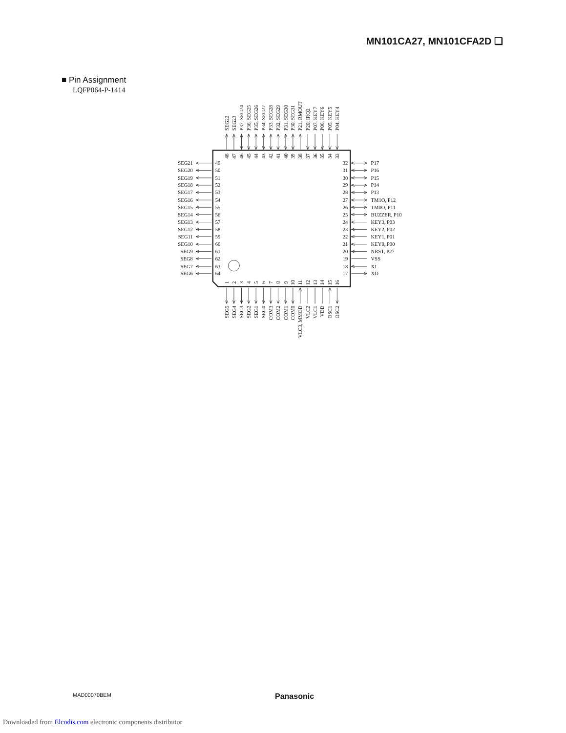MN101CA27, MN101CFA2D ❑
■ Pin Assignment
LQFP064-P-1414
SEG22
SEG23
P37, SEG24
P36, SEG25
P35, SEG26
P34, SEG27
P33, SEG28
P32, SEG29
P31, SEG30
P30, SEG31
P21, RMOUT
P20, IRQ2
P07, KEY7
P06, KEY6
P05, KEY5
P04, KEY4
48
47
46
45
44
43
42
41
40
39
38
37
36
35
34
33
SEG21
SEG20
SEG19
SEG18
SEG17
SEG16
SEG15
SEG14
SEG13
SEG12
SEG11
SEG10
SEG9
SEG8
SEG7
SEG6
49
50
51
52
53
54
55
56
57
58
59
60
61
62
63
64
32
31
30
29
28
27
26
25
24
23
22
21
20
19
18
17
P17
P16
P15
P14
P13
TM1O, P12
TM0O, P11
BUZZER, P10
KEY3, P03
KEY2, P02
KEY1, P01
KEY0, P00
NRST, P27
VSS
XI
XO
1
2
3
4
5
6
7
8
9
10
11
12
13
14
15
16
SEG5
SEG4
SEG3
SEG2
SEG1
SEG0
COM3
COM2
COM1
COM0
VLC3, MMOD
VLC2
VLC1
VDD
OSC1
OSC2
MAD00070BEM Panasonic
Downloaded from Elcodis.com electronic components distributor